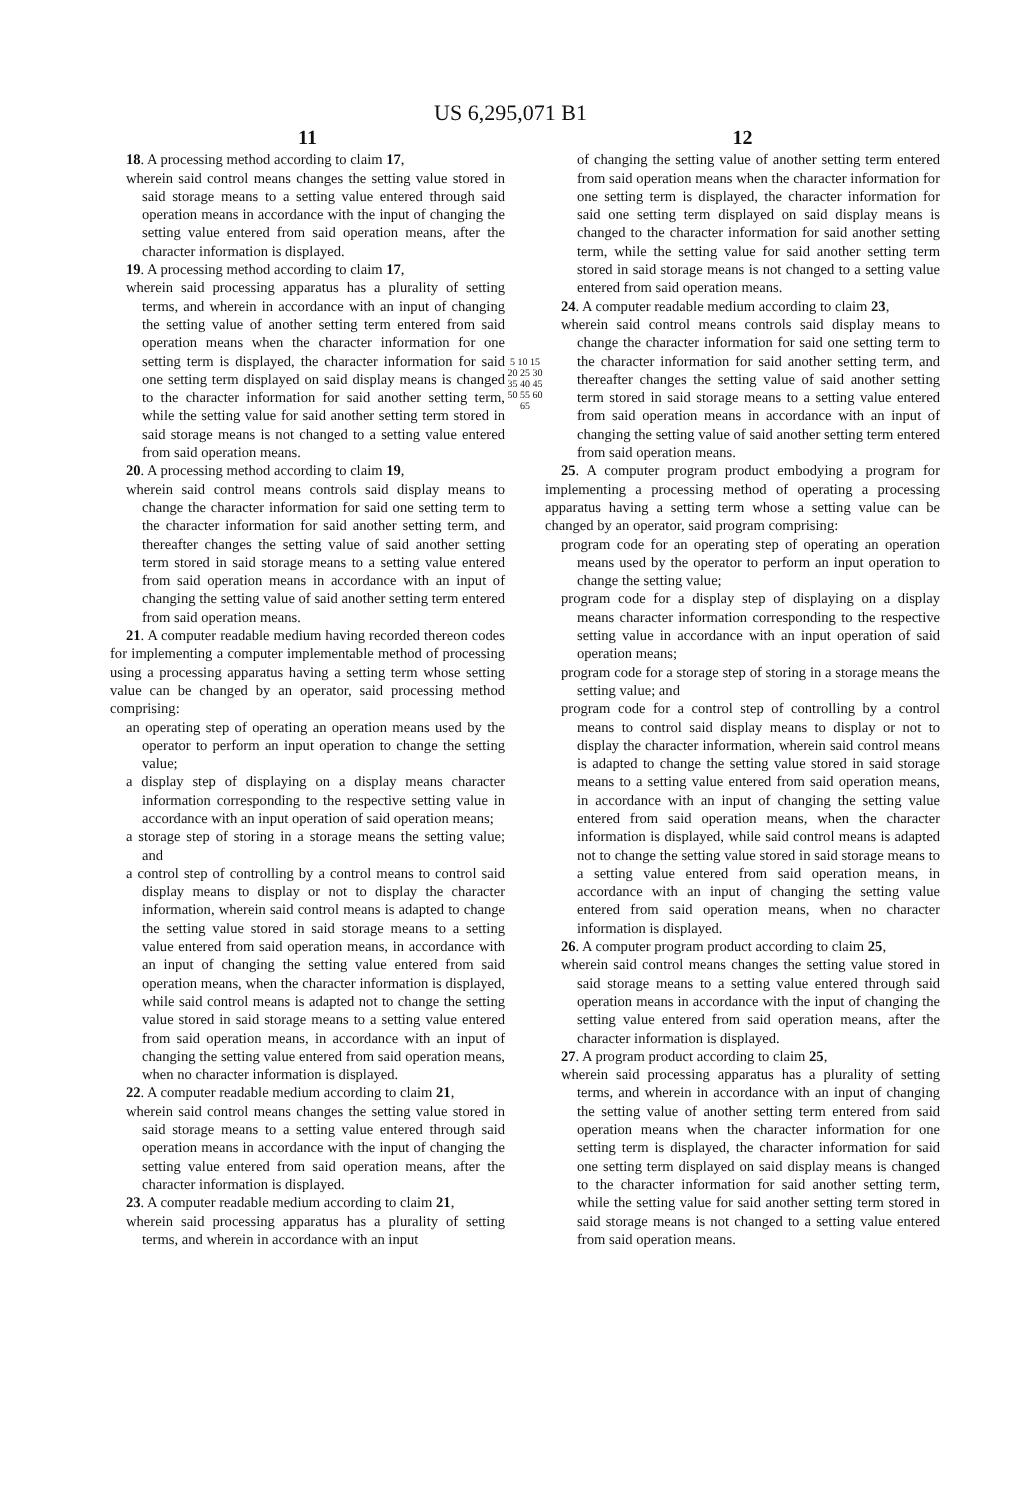US 6,295,071 B1
11
18. A processing method according to claim 17,
wherein said control means changes the setting value stored in said storage means to a setting value entered through said operation means in accordance with the input of changing the setting value entered from said operation means, after the character information is displayed.
19. A processing method according to claim 17,
wherein said processing apparatus has a plurality of setting terms, and wherein in accordance with an input of changing the setting value of another setting term entered from said operation means when the character information for one setting term is displayed, the character information for said one setting term displayed on said display means is changed to the character information for said another setting term, while the setting value for said another setting term stored in said storage means is not changed to a setting value entered from said operation means.
20. A processing method according to claim 19,
wherein said control means controls said display means to change the character information for said one setting term to the character information for said another setting term, and thereafter changes the setting value of said another setting term stored in said storage means to a setting value entered from said operation means in accordance with an input of changing the setting value of said another setting term entered from said operation means.
21. A computer readable medium having recorded thereon codes for implementing a computer implementable method of processing using a processing apparatus having a setting term whose setting value can be changed by an operator, said processing method comprising:
an operating step of operating an operation means used by the operator to perform an input operation to change the setting value;
a display step of displaying on a display means character information corresponding to the respective setting value in accordance with an input operation of said operation means;
a storage step of storing in a storage means the setting value; and
a control step of controlling by a control means to control said display means to display or not to display the character information, wherein said control means is adapted to change the setting value stored in said storage means to a setting value entered from said operation means, in accordance with an input of changing the setting value entered from said operation means, when the character information is displayed, while said control means is adapted not to change the setting value stored in said storage means to a setting value entered from said operation means, in accordance with an input of changing the setting value entered from said operation means, when no character information is displayed.
22. A computer readable medium according to claim 21,
wherein said control means changes the setting value stored in said storage means to a setting value entered through said operation means in accordance with the input of changing the setting value entered from said operation means, after the character information is displayed.
23. A computer readable medium according to claim 21,
wherein said processing apparatus has a plurality of setting terms, and wherein in accordance with an input
5 10 15 20 25 30 35 40 45 50 55 60 65
12
of changing the setting value of another setting term entered from said operation means when the character information for one setting term is displayed, the character information for said one setting term displayed on said display means is changed to the character information for said another setting term, while the setting value for said another setting term stored in said storage means is not changed to a setting value entered from said operation means.
24. A computer readable medium according to claim 23,
wherein said control means controls said display means to change the character information for said one setting term to the character information for said another setting term, and thereafter changes the setting value of said another setting term stored in said storage means to a setting value entered from said operation means in accordance with an input of changing the setting value of said another setting term entered from said operation means.
25. A computer program product embodying a program for implementing a processing method of operating a processing apparatus having a setting term whose a setting value can be changed by an operator, said program comprising:
program code for an operating step of operating an operation means used by the operator to perform an input operation to change the setting value;
program code for a display step of displaying on a display means character information corresponding to the respective setting value in accordance with an input operation of said operation means;
program code for a storage step of storing in a storage means the setting value; and
program code for a control step of controlling by a control means to control said display means to display or not to display the character information, wherein said control means is adapted to change the setting value stored in said storage means to a setting value entered from said operation means, in accordance with an input of changing the setting value entered from said operation means, when the character information is displayed, while said control means is adapted not to change the setting value stored in said storage means to a setting value entered from said operation means, in accordance with an input of changing the setting value entered from said operation means, when no character information is displayed.
26. A computer program product according to claim 25,
wherein said control means changes the setting value stored in said storage means to a setting value entered through said operation means in accordance with the input of changing the setting value entered from said operation means, after the character information is displayed.
27. A program product according to claim 25,
wherein said processing apparatus has a plurality of setting terms, and wherein in accordance with an input of changing the setting value of another setting term entered from said operation means when the character information for one setting term is displayed, the character information for said one setting term displayed on said display means is changed to the character information for said another setting term, while the setting value for said another setting term stored in said storage means is not changed to a setting value entered from said operation means.